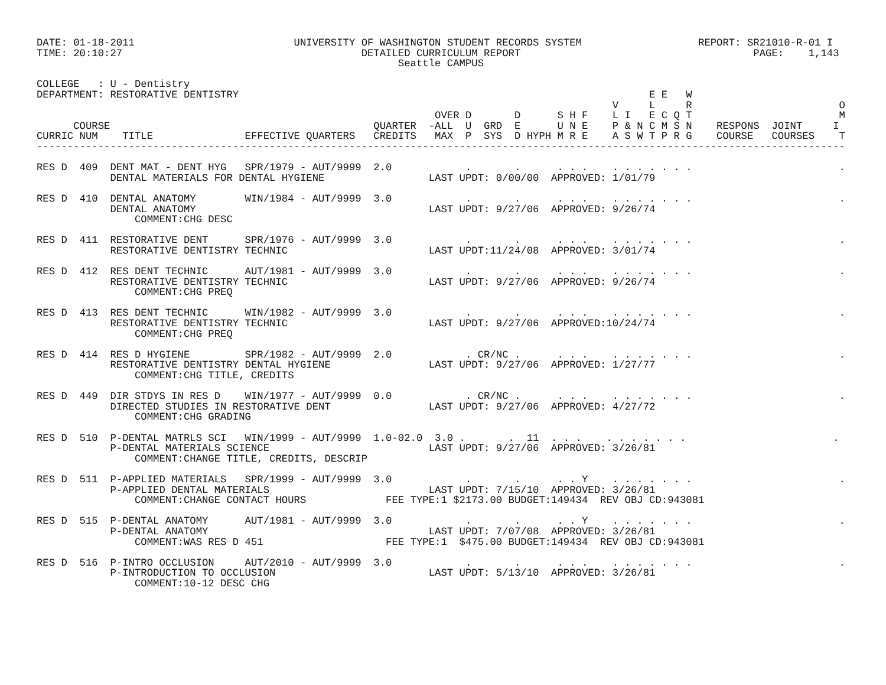DATE: 01-18-2011                          UNIVERSITY OF WASHINGTON STUDENT RECORDS SYSTEM                   REPORT: SR21010-R-01 I
TIME: 20:10:27                                       DETAILED CURRICULUM REPORT                                      PAGE:    1,143
                                                           Seattle CAMPUS

COLLEGE   : U - Dentistry
DEPARTMENT: RESTORATIVE DENTISTRY                                                                   E E   W
                                                                                              V     L     R                        O
                                                                 OVER D       D      S H F    L I   E C Q T                        M
      COURSE                                           QUARTER  -ALL  U  GRD  E      U N E    P & N C M S N    RESPONS  JOINT     I
CURRIC NUM    TITLE               EFFECTIVE QUARTERS   CREDITS   MAX  P  SYS  D HYPH M R E    A S W T P R G    COURSE   COURSES    T
------------------------------------------------------------------------------------------------------------------------------------

RES D  409  DENT MAT - DENT HYG   SPR/1979 - AUT/9999  2.0            .       .      . . .    . . . . . . .                        .
            DENTAL MATERIALS FOR DENTAL HYGIENE                 LAST UPDT: 0/00/00  APPROVED: 1/01/79

RES D  410  DENTAL ANATOMY        WIN/1984 - AUT/9999  3.0            .       .      . . .    . . . . . . .                        .
            DENTAL ANATOMY                                      LAST UPDT: 9/27/06  APPROVED: 9/26/74
                COMMENT:CHG DESC

RES D  411  RESTORATIVE DENT      SPR/1976 - AUT/9999  3.0            .       .      . . .    . . . . . . .                        .
            RESTORATIVE DENTISTRY TECHNIC                       LAST UPDT:11/24/08  APPROVED: 3/01/74

RES D  412  RES DENT TECHNIC      AUT/1981 - AUT/9999  3.0            .       .      . . .    . . . . . . .                        .
            RESTORATIVE DENTISTRY TECHNIC                       LAST UPDT: 9/27/06  APPROVED: 9/26/74
                COMMENT:CHG PREQ

RES D  413  RES DENT TECHNIC      WIN/1982 - AUT/9999  3.0            .       .      . . .    . . . . . . .                        .
            RESTORATIVE DENTISTRY TECHNIC                       LAST UPDT: 9/27/06  APPROVED:10/24/74
                COMMENT:CHG PREQ

RES D  414  RES D HYGIENE         SPR/1982 - AUT/9999  2.0            . CR/NC .      . . .    . . . . . . .                        .
            RESTORATIVE DENTISTRY DENTAL HYGIENE                LAST UPDT: 9/27/06  APPROVED: 1/27/77
                COMMENT:CHG TITLE, CREDITS

RES D  449  DIR STDYS IN RES D    WIN/1977 - AUT/9999  0.0            . CR/NC .      . . .    . . . . . . .                        .
            DIRECTED STUDIES IN RESTORATIVE DENT                LAST UPDT: 9/27/06  APPROVED: 4/27/72
                COMMENT:CHG GRADING

RES D  510  P-DENTAL MATRLS SCI   WIN/1999 - AUT/9999  1.0-02.0  3.0 .       .  11  . . .    . . . . . . .                        .
            P-DENTAL MATERIALS SCIENCE                          LAST UPDT: 9/27/06  APPROVED: 3/26/81
                COMMENT:CHANGE TITLE, CREDITS, DESCRIP

RES D  511  P-APPLIED MATERIALS   SPR/1999 - AUT/9999  3.0            .       .      . . Y    . . . . . . .                        .
            P-APPLIED DENTAL MATERIALS                          LAST UPDT: 7/15/10  APPROVED: 3/26/81
                COMMENT:CHANGE CONTACT HOURS             FEE TYPE:1 $2173.00 BUDGET:149434  REV OBJ CD:943081

RES D  515  P-DENTAL ANATOMY      AUT/1981 - AUT/9999  3.0            .       .      . . Y    . . . . . . .                        .
            P-DENTAL ANATOMY                                    LAST UPDT: 7/07/08  APPROVED: 3/26/81
                COMMENT:WAS RES D 451                    FEE TYPE:1  $475.00 BUDGET:149434  REV OBJ CD:943081

RES D  516  P-INTRO OCCLUSION     AUT/2010 - AUT/9999  3.0            .       .      . . .    . . . . . . .                        .
            P-INTRODUCTION TO OCCLUSION                         LAST UPDT: 5/13/10  APPROVED: 3/26/81
                COMMENT:10-12 DESC CHG